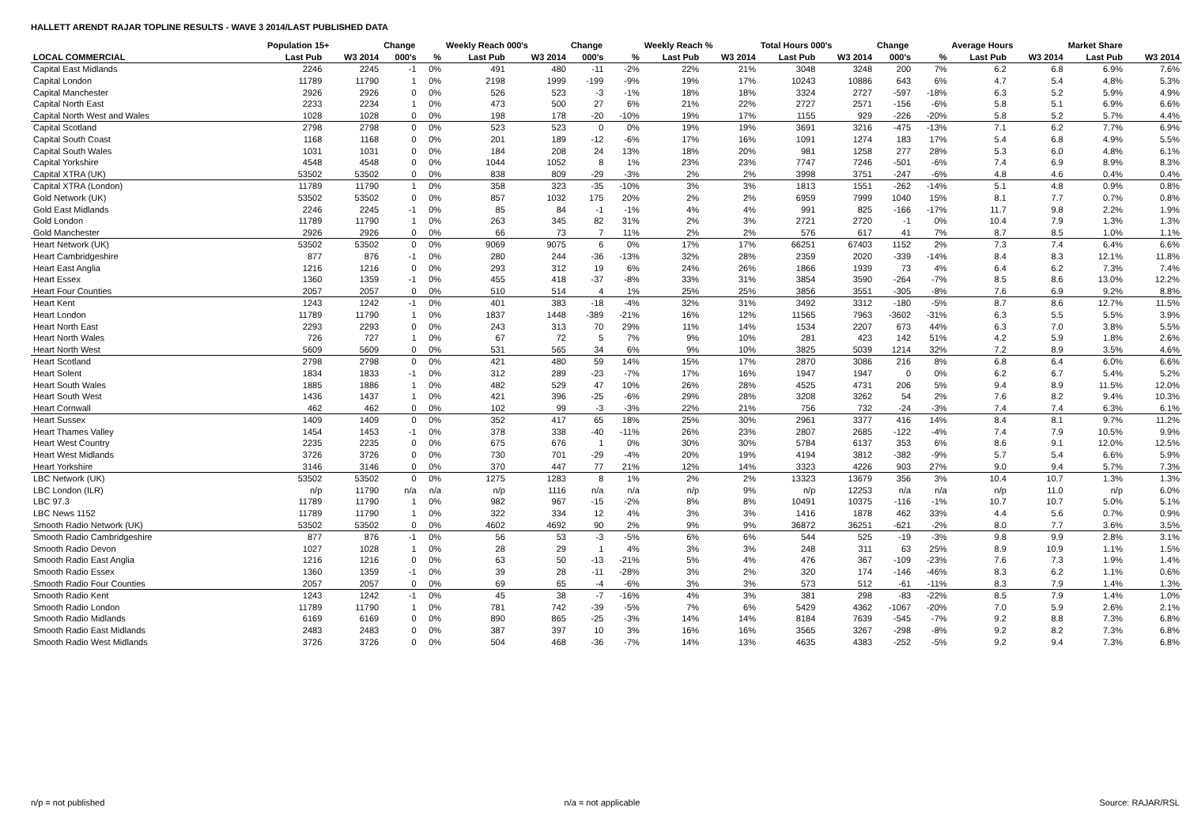HALLETT ARENDT RAJAR TOPLINE RESULTS - WAVE 3 2014/LAST PUBLISHED DATA
| | Population 15+ | | Change | | Weekly Reach 000's | | Change | | Weekly Reach % | | Total Hours 000's | | Change | | Average Hours | | Market Share | |
| --- | --- | --- | --- | --- | --- | --- | --- | --- | --- | --- | --- | --- | --- | --- | --- | --- | --- | --- |
| LOCAL COMMERCIAL | Last Pub | W3 2014 | 000's | % | Last Pub | W3 2014 | 000's | % | Last Pub | W3 2014 | Last Pub | W3 2014 | 000's | % | Last Pub | W3 2014 | Last Pub | W3 2014 |
| Capital East Midlands | 2246 | 2245 | -1 | 0% | 491 | 480 | -11 | -2% | 22% | 21% | 3048 | 3248 | 200 | 7% | 6.2 | 6.8 | 6.9% | 7.6% |
| Capital London | 11789 | 11790 | 1 | 0% | 2198 | 1999 | -199 | -9% | 19% | 17% | 10243 | 10886 | 643 | 6% | 4.7 | 5.4 | 4.8% | 5.3% |
| Capital Manchester | 2926 | 2926 | 0 | 0% | 526 | 523 | -3 | -1% | 18% | 18% | 3324 | 2727 | -597 | -18% | 6.3 | 5.2 | 5.9% | 4.9% |
| Capital North East | 2233 | 2234 | 1 | 0% | 473 | 500 | 27 | 6% | 21% | 22% | 2727 | 2571 | -156 | -6% | 5.8 | 5.1 | 6.9% | 6.6% |
| Capital North West and Wales | 1028 | 1028 | 0 | 0% | 198 | 178 | -20 | -10% | 19% | 17% | 1155 | 929 | -226 | -20% | 5.8 | 5.2 | 5.7% | 4.4% |
| Capital Scotland | 2798 | 2798 | 0 | 0% | 523 | 523 | 0 | 0% | 19% | 19% | 3691 | 3216 | -475 | -13% | 7.1 | 6.2 | 7.7% | 6.9% |
| Capital South Coast | 1168 | 1168 | 0 | 0% | 201 | 189 | -12 | -6% | 17% | 16% | 1091 | 1274 | 183 | 17% | 5.4 | 6.8 | 4.9% | 5.5% |
| Capital South Wales | 1031 | 1031 | 0 | 0% | 184 | 208 | 24 | 13% | 18% | 20% | 981 | 1258 | 277 | 28% | 5.3 | 6.0 | 4.8% | 6.1% |
| Capital Yorkshire | 4548 | 4548 | 0 | 0% | 1044 | 1052 | 8 | 1% | 23% | 23% | 7747 | 7246 | -501 | -6% | 7.4 | 6.9 | 8.9% | 8.3% |
| Capital XTRA (UK) | 53502 | 53502 | 0 | 0% | 838 | 809 | -29 | -3% | 2% | 2% | 3998 | 3751 | -247 | -6% | 4.8 | 4.6 | 0.4% | 0.4% |
| Capital XTRA (London) | 11789 | 11790 | 1 | 0% | 358 | 323 | -35 | -10% | 3% | 3% | 1813 | 1551 | -262 | -14% | 5.1 | 4.8 | 0.9% | 0.8% |
| Gold Network (UK) | 53502 | 53502 | 0 | 0% | 857 | 1032 | 175 | 20% | 2% | 2% | 6959 | 7999 | 1040 | 15% | 8.1 | 7.7 | 0.7% | 0.8% |
| Gold East Midlands | 2246 | 2245 | -1 | 0% | 85 | 84 | -1 | -1% | 4% | 4% | 991 | 825 | -166 | -17% | 11.7 | 9.8 | 2.2% | 1.9% |
| Gold London | 11789 | 11790 | 1 | 0% | 263 | 345 | 82 | 31% | 2% | 3% | 2721 | 2720 | -1 | 0% | 10.4 | 7.9 | 1.3% | 1.3% |
| Gold Manchester | 2926 | 2926 | 0 | 0% | 66 | 73 | 7 | 11% | 2% | 2% | 576 | 617 | 41 | 7% | 8.7 | 8.5 | 1.0% | 1.1% |
| Heart Network (UK) | 53502 | 53502 | 0 | 0% | 9069 | 9075 | 6 | 0% | 17% | 17% | 66251 | 67403 | 1152 | 2% | 7.3 | 7.4 | 6.4% | 6.6% |
| Heart Cambridgeshire | 877 | 876 | -1 | 0% | 280 | 244 | -36 | -13% | 32% | 28% | 2359 | 2020 | -339 | -14% | 8.4 | 8.3 | 12.1% | 11.8% |
| Heart East Anglia | 1216 | 1216 | 0 | 0% | 293 | 312 | 19 | 6% | 24% | 26% | 1866 | 1939 | 73 | 4% | 6.4 | 6.2 | 7.3% | 7.4% |
| Heart Essex | 1360 | 1359 | -1 | 0% | 455 | 418 | -37 | -8% | 33% | 31% | 3854 | 3590 | -264 | -7% | 8.5 | 8.6 | 13.0% | 12.2% |
| Heart Four Counties | 2057 | 2057 | 0 | 0% | 510 | 514 | 4 | 1% | 25% | 25% | 3856 | 3551 | -305 | -8% | 7.6 | 6.9 | 9.2% | 8.8% |
| Heart Kent | 1243 | 1242 | -1 | 0% | 401 | 383 | -18 | -4% | 32% | 31% | 3492 | 3312 | -180 | -5% | 8.7 | 8.6 | 12.7% | 11.5% |
| Heart London | 11789 | 11790 | 1 | 0% | 1837 | 1448 | -389 | -21% | 16% | 12% | 11565 | 7963 | -3602 | -31% | 6.3 | 5.5 | 5.5% | 3.9% |
| Heart North East | 2293 | 2293 | 0 | 0% | 243 | 313 | 70 | 29% | 11% | 14% | 1534 | 2207 | 673 | 44% | 6.3 | 7.0 | 3.8% | 5.5% |
| Heart North Wales | 726 | 727 | 1 | 0% | 67 | 72 | 5 | 7% | 9% | 10% | 281 | 423 | 142 | 51% | 4.2 | 5.9 | 1.8% | 2.6% |
| Heart North West | 5609 | 5609 | 0 | 0% | 531 | 565 | 34 | 6% | 9% | 10% | 3825 | 5039 | 1214 | 32% | 7.2 | 8.9 | 3.5% | 4.6% |
| Heart Scotland | 2798 | 2798 | 0 | 0% | 421 | 480 | 59 | 14% | 15% | 17% | 2870 | 3086 | 216 | 8% | 6.8 | 6.4 | 6.0% | 6.6% |
| Heart Solent | 1834 | 1833 | -1 | 0% | 312 | 289 | -23 | -7% | 17% | 16% | 1947 | 1947 | 0 | 0% | 6.2 | 6.7 | 5.4% | 5.2% |
| Heart South Wales | 1885 | 1886 | 1 | 0% | 482 | 529 | 47 | 10% | 26% | 28% | 4525 | 4731 | 206 | 5% | 9.4 | 8.9 | 11.5% | 12.0% |
| Heart South West | 1436 | 1437 | 1 | 0% | 421 | 396 | -25 | -6% | 29% | 28% | 3208 | 3262 | 54 | 2% | 7.6 | 8.2 | 9.4% | 10.3% |
| Heart Cornwall | 462 | 462 | 0 | 0% | 102 | 99 | -3 | -3% | 22% | 21% | 756 | 732 | -24 | -3% | 7.4 | 7.4 | 6.3% | 6.1% |
| Heart Sussex | 1409 | 1409 | 0 | 0% | 352 | 417 | 65 | 18% | 25% | 30% | 2961 | 3377 | 416 | 14% | 8.4 | 8.1 | 9.7% | 11.2% |
| Heart Thames Valley | 1454 | 1453 | -1 | 0% | 378 | 338 | -40 | -11% | 26% | 23% | 2807 | 2685 | -122 | -4% | 7.4 | 7.9 | 10.5% | 9.9% |
| Heart West Country | 2235 | 2235 | 0 | 0% | 675 | 676 | 1 | 0% | 30% | 30% | 5784 | 6137 | 353 | 6% | 8.6 | 9.1 | 12.0% | 12.5% |
| Heart West Midlands | 3726 | 3726 | 0 | 0% | 730 | 701 | -29 | -4% | 20% | 19% | 4194 | 3812 | -382 | -9% | 5.7 | 5.4 | 6.6% | 5.9% |
| Heart Yorkshire | 3146 | 3146 | 0 | 0% | 370 | 447 | 77 | 21% | 12% | 14% | 3323 | 4226 | 903 | 27% | 9.0 | 9.4 | 5.7% | 7.3% |
| LBC Network (UK) | 53502 | 53502 | 0 | 0% | 1275 | 1283 | 8 | 1% | 2% | 2% | 13323 | 13679 | 356 | 3% | 10.4 | 10.7 | 1.3% | 1.3% |
| LBC London (ILR) | n/p | 11790 | n/a | n/a | n/p | 1116 | n/a | n/a | n/p | 9% | n/p | 12253 | n/a | n/a | n/p | 11.0 | n/p | 6.0% |
| LBC 97.3 | 11789 | 11790 | 1 | 0% | 982 | 967 | -15 | -2% | 8% | 8% | 10491 | 10375 | -116 | -1% | 10.7 | 10.7 | 5.0% | 5.1% |
| LBC News 1152 | 11789 | 11790 | 1 | 0% | 322 | 334 | 12 | 4% | 3% | 3% | 1416 | 1878 | 462 | 33% | 4.4 | 5.6 | 0.7% | 0.9% |
| Smooth Radio Network (UK) | 53502 | 53502 | 0 | 0% | 4602 | 4692 | 90 | 2% | 9% | 9% | 36872 | 36251 | -621 | -2% | 8.0 | 7.7 | 3.6% | 3.5% |
| Smooth Radio Cambridgeshire | 877 | 876 | -1 | 0% | 56 | 53 | -3 | -5% | 6% | 6% | 544 | 525 | -19 | -3% | 9.8 | 9.9 | 2.8% | 3.1% |
| Smooth Radio Devon | 1027 | 1028 | 1 | 0% | 28 | 29 | 1 | 4% | 3% | 3% | 248 | 311 | 63 | 25% | 8.9 | 10.9 | 1.1% | 1.5% |
| Smooth Radio East Anglia | 1216 | 1216 | 0 | 0% | 63 | 50 | -13 | -21% | 5% | 4% | 476 | 367 | -109 | -23% | 7.6 | 7.3 | 1.9% | 1.4% |
| Smooth Radio Essex | 1360 | 1359 | -1 | 0% | 39 | 28 | -11 | -28% | 3% | 2% | 320 | 174 | -146 | -46% | 8.3 | 6.2 | 1.1% | 0.6% |
| Smooth Radio Four Counties | 2057 | 2057 | 0 | 0% | 69 | 65 | -4 | -6% | 3% | 3% | 573 | 512 | -61 | -11% | 8.3 | 7.9 | 1.4% | 1.3% |
| Smooth Radio Kent | 1243 | 1242 | -1 | 0% | 45 | 38 | -7 | -16% | 4% | 3% | 381 | 298 | -83 | -22% | 8.5 | 7.9 | 1.4% | 1.0% |
| Smooth Radio London | 11789 | 11790 | 1 | 0% | 781 | 742 | -39 | -5% | 7% | 6% | 5429 | 4362 | -1067 | -20% | 7.0 | 5.9 | 2.6% | 2.1% |
| Smooth Radio Midlands | 6169 | 6169 | 0 | 0% | 890 | 865 | -25 | -3% | 14% | 14% | 8184 | 7639 | -545 | -7% | 9.2 | 8.8 | 7.3% | 6.8% |
| Smooth Radio East Midlands | 2483 | 2483 | 0 | 0% | 387 | 397 | 10 | 3% | 16% | 16% | 3565 | 3267 | -298 | -8% | 9.2 | 8.2 | 7.3% | 6.8% |
| Smooth Radio West Midlands | 3726 | 3726 | 0 | 0% | 504 | 468 | -36 | -7% | 14% | 13% | 4635 | 4383 | -252 | -5% | 9.2 | 9.4 | 7.3% | 6.8% |
n/p = not published n/a = not applicable Source: RAJAR/RSL